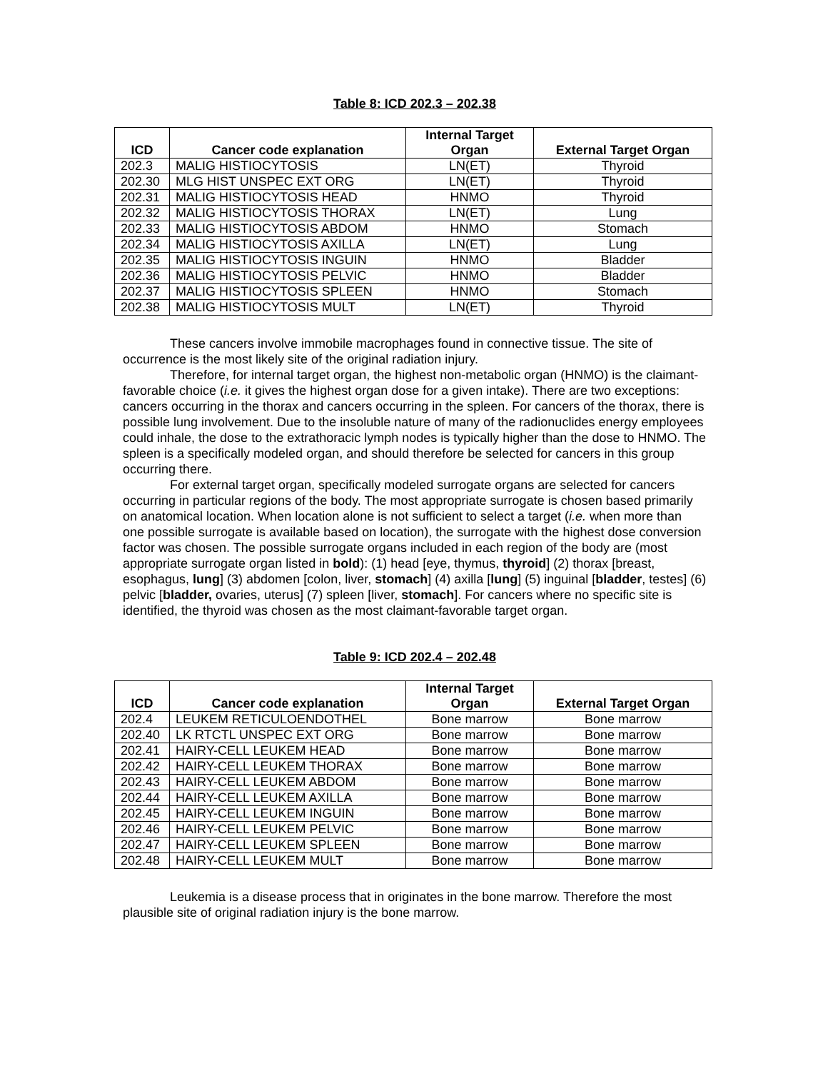Table 8: ICD 202.3 – 202.38
| ICD | Cancer code explanation | Internal Target Organ | External Target Organ |
| --- | --- | --- | --- |
| 202.3 | MALIG HISTIOCYTOSIS | LN(ET) | Thyroid |
| 202.30 | MLG HIST UNSPEC EXT ORG | LN(ET) | Thyroid |
| 202.31 | MALIG HISTIOCYTOSIS HEAD | HNMO | Thyroid |
| 202.32 | MALIG HISTIOCYTOSIS THORAX | LN(ET) | Lung |
| 202.33 | MALIG HISTIOCYTOSIS ABDOM | HNMO | Stomach |
| 202.34 | MALIG HISTIOCYTOSIS AXILLA | LN(ET) | Lung |
| 202.35 | MALIG HISTIOCYTOSIS INGUIN | HNMO | Bladder |
| 202.36 | MALIG HISTIOCYTOSIS PELVIC | HNMO | Bladder |
| 202.37 | MALIG HISTIOCYTOSIS SPLEEN | HNMO | Stomach |
| 202.38 | MALIG HISTIOCYTOSIS MULT | LN(ET) | Thyroid |
These cancers involve immobile macrophages found in connective tissue. The site of occurrence is the most likely site of the original radiation injury.
Therefore, for internal target organ, the highest non-metabolic organ (HNMO) is the claimant-favorable choice (i.e. it gives the highest organ dose for a given intake). There are two exceptions: cancers occurring in the thorax and cancers occurring in the spleen. For cancers of the thorax, there is possible lung involvement. Due to the insoluble nature of many of the radionuclides energy employees could inhale, the dose to the extrathoracic lymph nodes is typically higher than the dose to HNMO. The spleen is a specifically modeled organ, and should therefore be selected for cancers in this group occurring there.
For external target organ, specifically modeled surrogate organs are selected for cancers occurring in particular regions of the body. The most appropriate surrogate is chosen based primarily on anatomical location. When location alone is not sufficient to select a target (i.e. when more than one possible surrogate is available based on location), the surrogate with the highest dose conversion factor was chosen. The possible surrogate organs included in each region of the body are (most appropriate surrogate organ listed in bold): (1) head [eye, thymus, thyroid] (2) thorax [breast, esophagus, lung] (3) abdomen [colon, liver, stomach] (4) axilla [lung] (5) inguinal [bladder, testes] (6) pelvic [bladder, ovaries, uterus] (7) spleen [liver, stomach]. For cancers where no specific site is identified, the thyroid was chosen as the most claimant-favorable target organ.
Table 9: ICD 202.4 – 202.48
| ICD | Cancer code explanation | Internal Target Organ | External Target Organ |
| --- | --- | --- | --- |
| 202.4 | LEUKEM RETICULOENDOTHEL | Bone marrow | Bone marrow |
| 202.40 | LK RTCTL UNSPEC EXT ORG | Bone marrow | Bone marrow |
| 202.41 | HAIRY-CELL LEUKEM HEAD | Bone marrow | Bone marrow |
| 202.42 | HAIRY-CELL LEUKEM THORAX | Bone marrow | Bone marrow |
| 202.43 | HAIRY-CELL LEUKEM ABDOM | Bone marrow | Bone marrow |
| 202.44 | HAIRY-CELL LEUKEM AXILLA | Bone marrow | Bone marrow |
| 202.45 | HAIRY-CELL LEUKEM INGUIN | Bone marrow | Bone marrow |
| 202.46 | HAIRY-CELL LEUKEM PELVIC | Bone marrow | Bone marrow |
| 202.47 | HAIRY-CELL LEUKEM SPLEEN | Bone marrow | Bone marrow |
| 202.48 | HAIRY-CELL LEUKEM MULT | Bone marrow | Bone marrow |
Leukemia is a disease process that in originates in the bone marrow. Therefore the most plausible site of original radiation injury is the bone marrow.